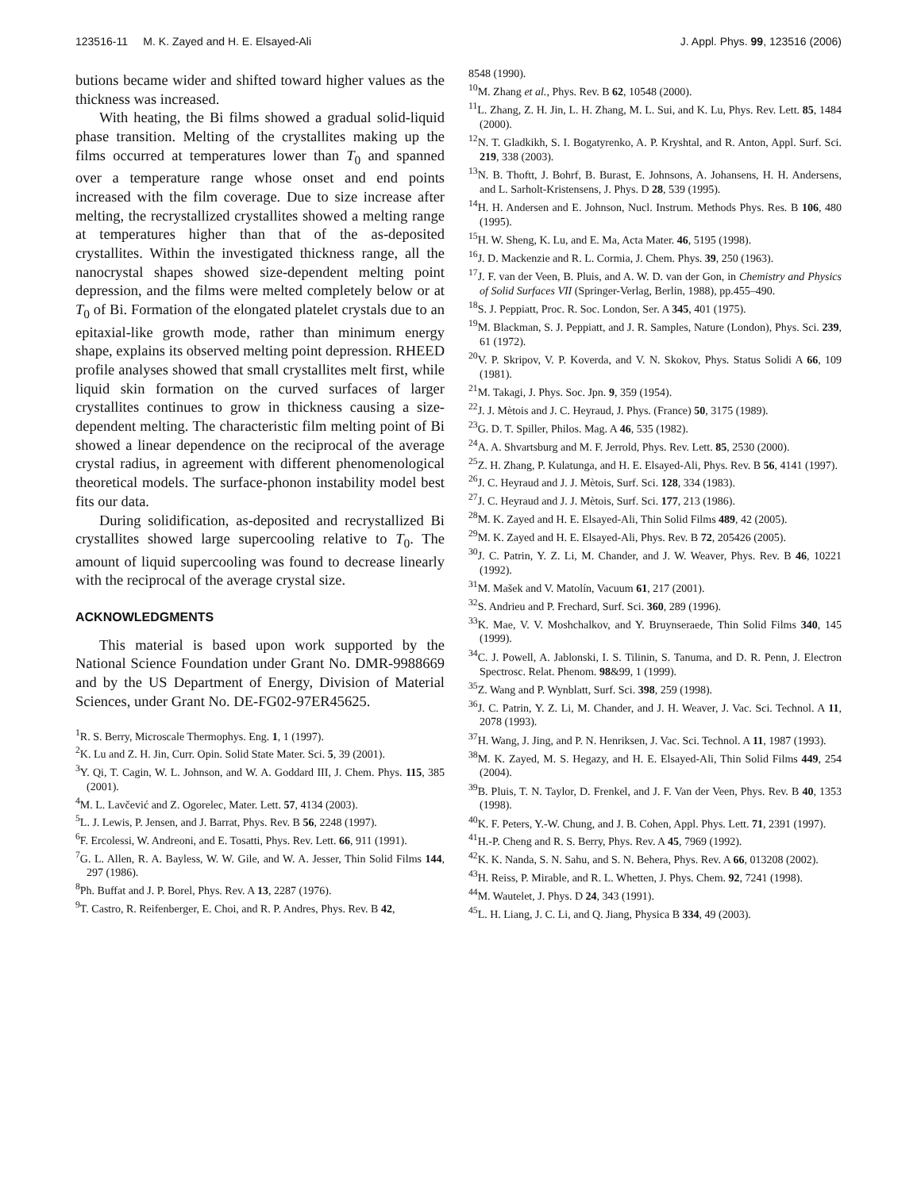123516-11 M. K. Zayed and H. E. Elsayed-Ali J. Appl. Phys. 99, 123516 (2006)
butions became wider and shifted toward higher values as the thickness was increased.
With heating, the Bi films showed a gradual solid-liquid phase transition. Melting of the crystallites making up the films occurred at temperatures lower than T<sub>0</sub> and spanned over a temperature range whose onset and end points increased with the film coverage. Due to size increase after melting, the recrystallized crystallites showed a melting range at temperatures higher than that of the as-deposited crystallites. Within the investigated thickness range, all the nanocrystal shapes showed size-dependent melting point depression, and the films were melted completely below or at T<sub>0</sub> of Bi. Formation of the elongated platelet crystals due to an epitaxial-like growth mode, rather than minimum energy shape, explains its observed melting point depression. RHEED profile analyses showed that small crystallites melt first, while liquid skin formation on the curved surfaces of larger crystallites continues to grow in thickness causing a size-dependent melting. The characteristic film melting point of Bi showed a linear dependence on the reciprocal of the average crystal radius, in agreement with different phenomenological theoretical models. The surface-phonon instability model best fits our data.
During solidification, as-deposited and recrystallized Bi crystallites showed large supercooling relative to T<sub>0</sub>. The amount of liquid supercooling was found to decrease linearly with the reciprocal of the average crystal size.
ACKNOWLEDGMENTS
This material is based upon work supported by the National Science Foundation under Grant No. DMR-9988669 and by the US Department of Energy, Division of Material Sciences, under Grant No. DE-FG02-97ER45625.
<sup>1</sup> R. S. Berry, Microscale Thermophys. Eng. 1, 1 (1997).
<sup>2</sup> K. Lu and Z. H. Jin, Curr. Opin. Solid State Mater. Sci. 5, 39 (2001).
<sup>3</sup> Y. Qi, T. Cagin, W. L. Johnson, and W. A. Goddard III, J. Chem. Phys. 115, 385 (2001).
<sup>4</sup> M. L. Lavčević and Z. Ogorelec, Mater. Lett. 57, 4134 (2003).
<sup>5</sup> L. J. Lewis, P. Jensen, and J. Barrat, Phys. Rev. B 56, 2248 (1997).
<sup>6</sup> F. Ercolessi, W. Andreoni, and E. Tosatti, Phys. Rev. Lett. 66, 911 (1991).
<sup>7</sup> G. L. Allen, R. A. Bayless, W. W. Gile, and W. A. Jesser, Thin Solid Films 144, 297 (1986).
<sup>8</sup> Ph. Buffat and J. P. Borel, Phys. Rev. A 13, 2287 (1976).
<sup>9</sup> T. Castro, R. Reifenberger, E. Choi, and R. P. Andres, Phys. Rev. B 42,
8548 (1990).
<sup>10</sup> M. Zhang et al., Phys. Rev. B 62, 10548 (2000).
<sup>11</sup> L. Zhang, Z. H. Jin, L. H. Zhang, M. L. Sui, and K. Lu, Phys. Rev. Lett. 85, 1484 (2000).
<sup>12</sup>N. T. Gladkikh, S. I. Bogatyrenko, A. P. Kryshtal, and R. Anton, Appl. Surf. Sci. 219, 338 (2003).
<sup>13</sup>N. B. Thoftt, J. Bohrf, B. Burast, E. Johnsons, A. Johansens, H. H. Andersens, and L. Sarholt-Kristensens, J. Phys. D 28, 539 (1995).
<sup>14</sup>H. H. Andersen and E. Johnson, Nucl. Instrum. Methods Phys. Res. B 106, 480 (1995).
<sup>15</sup>H. W. Sheng, K. Lu, and E. Ma, Acta Mater. 46, 5195 (1998).
<sup>16</sup> J. D. Mackenzie and R. L. Cormia, J. Chem. Phys. 39, 250 (1963).
<sup>17</sup> J. F. van der Veen, B. Pluis, and A. W. D. van der Gon, in Chemistry and Physics of Solid Surfaces VII (Springer-Verlag, Berlin, 1988), pp.455–490.
<sup>18</sup>S. J. Peppiatt, Proc. R. Soc. London, Ser. A 345, 401 (1975).
<sup>19</sup> M. Blackman, S. J. Peppiatt, and J. R. Samples, Nature (London), Phys. Sci. 239, 61 (1972).
<sup>20</sup> V. P. Skripov, V. P. Koverda, and V. N. Skokov, Phys. Status Solidi A 66, 109 (1981).
<sup>21</sup> M. Takagi, J. Phys. Soc. Jpn. 9, 359 (1954).
<sup>22</sup> J. J. Mètois and J. C. Heyraud, J. Phys. (France) 50, 3175 (1989).
<sup>23</sup> G. D. T. Spiller, Philos. Mag. A 46, 535 (1982).
<sup>24</sup> A. A. Shvartsburg and M. F. Jerrold, Phys. Rev. Lett. 85, 2530 (2000).
<sup>25</sup> Z. H. Zhang, P. Kulatunga, and H. E. Elsayed-Ali, Phys. Rev. B 56, 4141 (1997).
<sup>26</sup> J. C. Heyraud and J. J. Mètois, Surf. Sci. 128, 334 (1983).
<sup>27</sup> J. C. Heyraud and J. J. Mètois, Surf. Sci. 177, 213 (1986).
<sup>28</sup> M. K. Zayed and H. E. Elsayed-Ali, Thin Solid Films 489, 42 (2005).
<sup>29</sup> M. K. Zayed and H. E. Elsayed-Ali, Phys. Rev. B 72, 205426 (2005).
<sup>30</sup> J. C. Patrin, Y. Z. Li, M. Chander, and J. W. Weaver, Phys. Rev. B 46, 10221 (1992).
<sup>31</sup> M. Mašek and V. Matolín, Vacuum 61, 217 (2001).
<sup>32</sup>S. Andrieu and P. Frechard, Surf. Sci. 360, 289 (1996).
<sup>33</sup>K. Mae, V. V. Moshchalkov, and Y. Bruynseraede, Thin Solid Films 340, 145 (1999).
<sup>34</sup>C. J. Powell, A. Jablonski, I. S. Tilinin, S. Tanuma, and D. R. Penn, J. Electron Spectrosc. Relat. Phenom. 98&99, 1 (1999).
<sup>35</sup> Z. Wang and P. Wynblatt, Surf. Sci. 398, 259 (1998).
<sup>36</sup> J. C. Patrin, Y. Z. Li, M. Chander, and J. H. Weaver, J. Vac. Sci. Technol. A 11, 2078 (1993).
<sup>37</sup>H. Wang, J. Jing, and P. N. Henriksen, J. Vac. Sci. Technol. A 11, 1987 (1993).
<sup>38</sup> M. K. Zayed, M. S. Hegazy, and H. E. Elsayed-Ali, Thin Solid Films 449, 254 (2004).
<sup>39</sup>B. Pluis, T. N. Taylor, D. Frenkel, and J. F. Van der Veen, Phys. Rev. B 40, 1353 (1998).
<sup>40</sup>K. F. Peters, Y.-W. Chung, and J. B. Cohen, Appl. Phys. Lett. 71, 2391 (1997).
<sup>41</sup>H.-P. Cheng and R. S. Berry, Phys. Rev. A 45, 7969 (1992).
<sup>42</sup>K. K. Nanda, S. N. Sahu, and S. N. Behera, Phys. Rev. A 66, 013208 (2002).
<sup>43</sup>H. Reiss, P. Mirable, and R. L. Whetten, J. Phys. Chem. 92, 7241 (1998).
<sup>44</sup> M. Wautelet, J. Phys. D 24, 343 (1991).
<sup>45</sup> L. H. Liang, J. C. Li, and Q. Jiang, Physica B 334, 49 (2003).